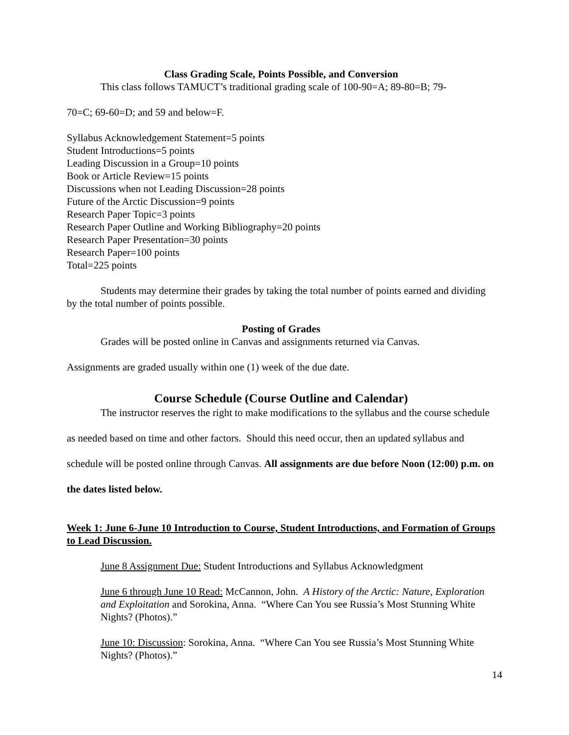Class Grading Scale, Points Possible, and Conversion
This class follows TAMUCT’s traditional grading scale of 100-90=A; 89-80=B; 79-
70=C; 69-60=D; and 59 and below=F.
Syllabus Acknowledgement Statement=5 points
Student Introductions=5 points
Leading Discussion in a Group=10 points
Book or Article Review=15 points
Discussions when not Leading Discussion=28 points
Future of the Arctic Discussion=9 points
Research Paper Topic=3 points
Research Paper Outline and Working Bibliography=20 points
Research Paper Presentation=30 points
Research Paper=100 points
Total=225 points
Students may determine their grades by taking the total number of points earned and dividing by the total number of points possible.
Posting of Grades
Grades will be posted online in Canvas and assignments returned via Canvas.
Assignments are graded usually within one (1) week of the due date.
Course Schedule (Course Outline and Calendar)
The instructor reserves the right to make modifications to the syllabus and the course schedule as needed based on time and other factors. Should this need occur, then an updated syllabus and schedule will be posted online through Canvas. All assignments are due before Noon (12:00) p.m. on the dates listed below.
Week 1: June 6-June 10 Introduction to Course, Student Introductions, and Formation of Groups to Lead Discussion.
June 8 Assignment Due: Student Introductions and Syllabus Acknowledgment
June 6 through June 10 Read: McCannon, John. A History of the Arctic: Nature, Exploration and Exploitation and Sorokina, Anna. “Where Can You see Russia’s Most Stunning White Nights? (Photos).”
June 10: Discussion: Sorokina, Anna. “Where Can You see Russia’s Most Stunning White Nights? (Photos).”
14